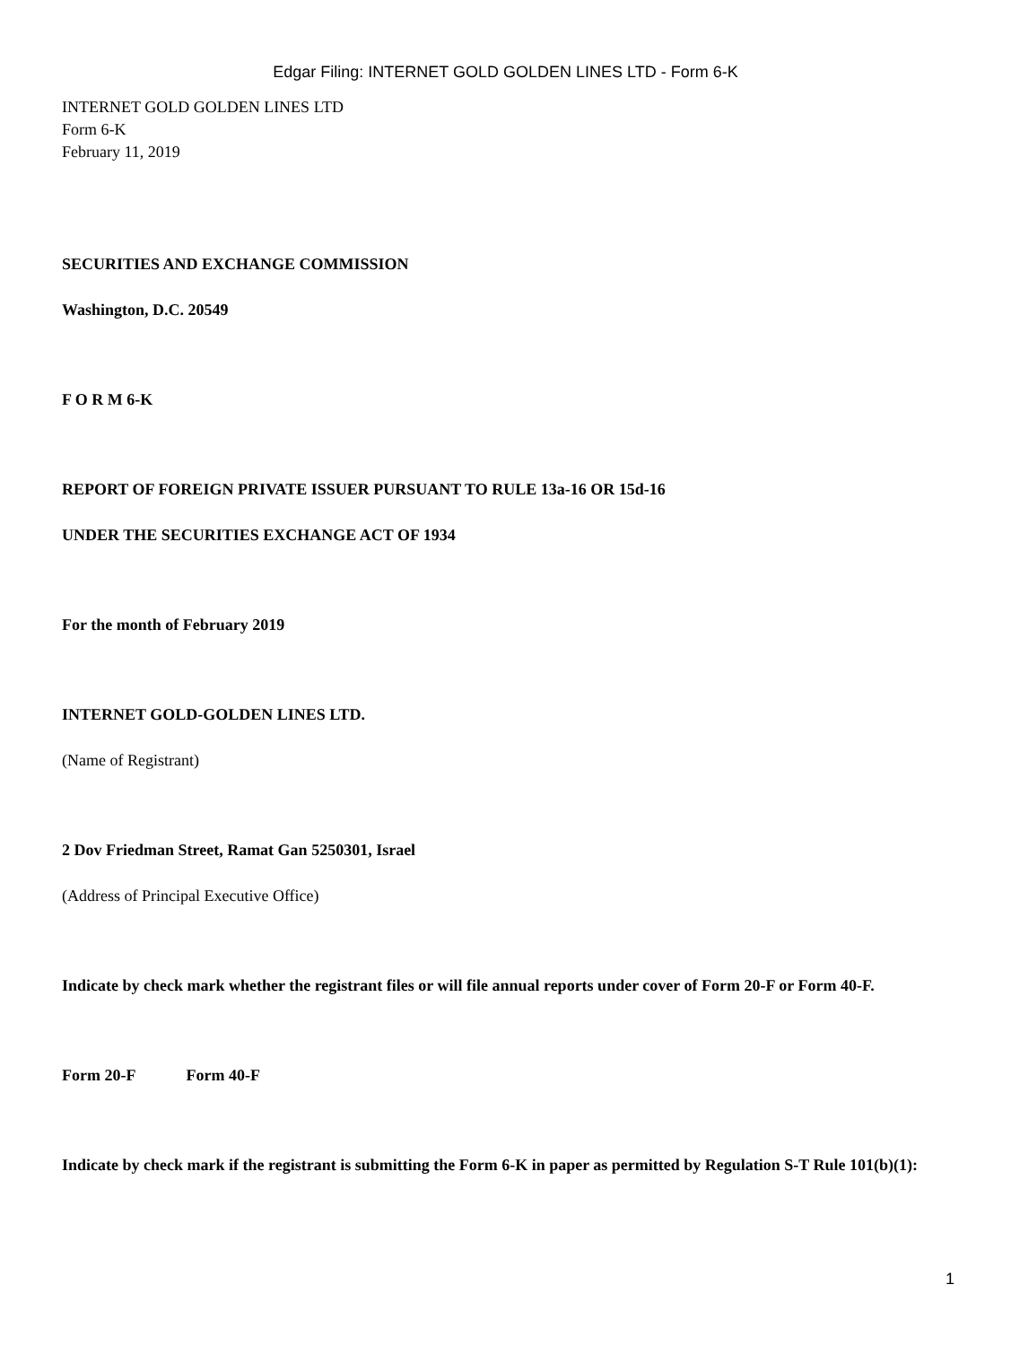Edgar Filing: INTERNET GOLD GOLDEN LINES LTD - Form 6-K
INTERNET GOLD GOLDEN LINES LTD
Form 6-K
February 11, 2019
SECURITIES AND EXCHANGE COMMISSION
Washington, D.C. 20549
F O R M 6-K
REPORT OF FOREIGN PRIVATE ISSUER PURSUANT TO RULE 13a-16 OR 15d-16
UNDER THE SECURITIES EXCHANGE ACT OF 1934
For the month of February 2019
INTERNET GOLD-GOLDEN LINES LTD.
(Name of Registrant)
2 Dov Friedman Street, Ramat Gan 5250301, Israel
(Address of Principal Executive Office)
Indicate by check mark whether the registrant files or will file annual reports under cover of Form 20-F or Form 40-F.
Form 20-F Form 40-F
Indicate by check mark if the registrant is submitting the Form 6-K in paper as permitted by Regulation S-T Rule 101(b)(1):
1